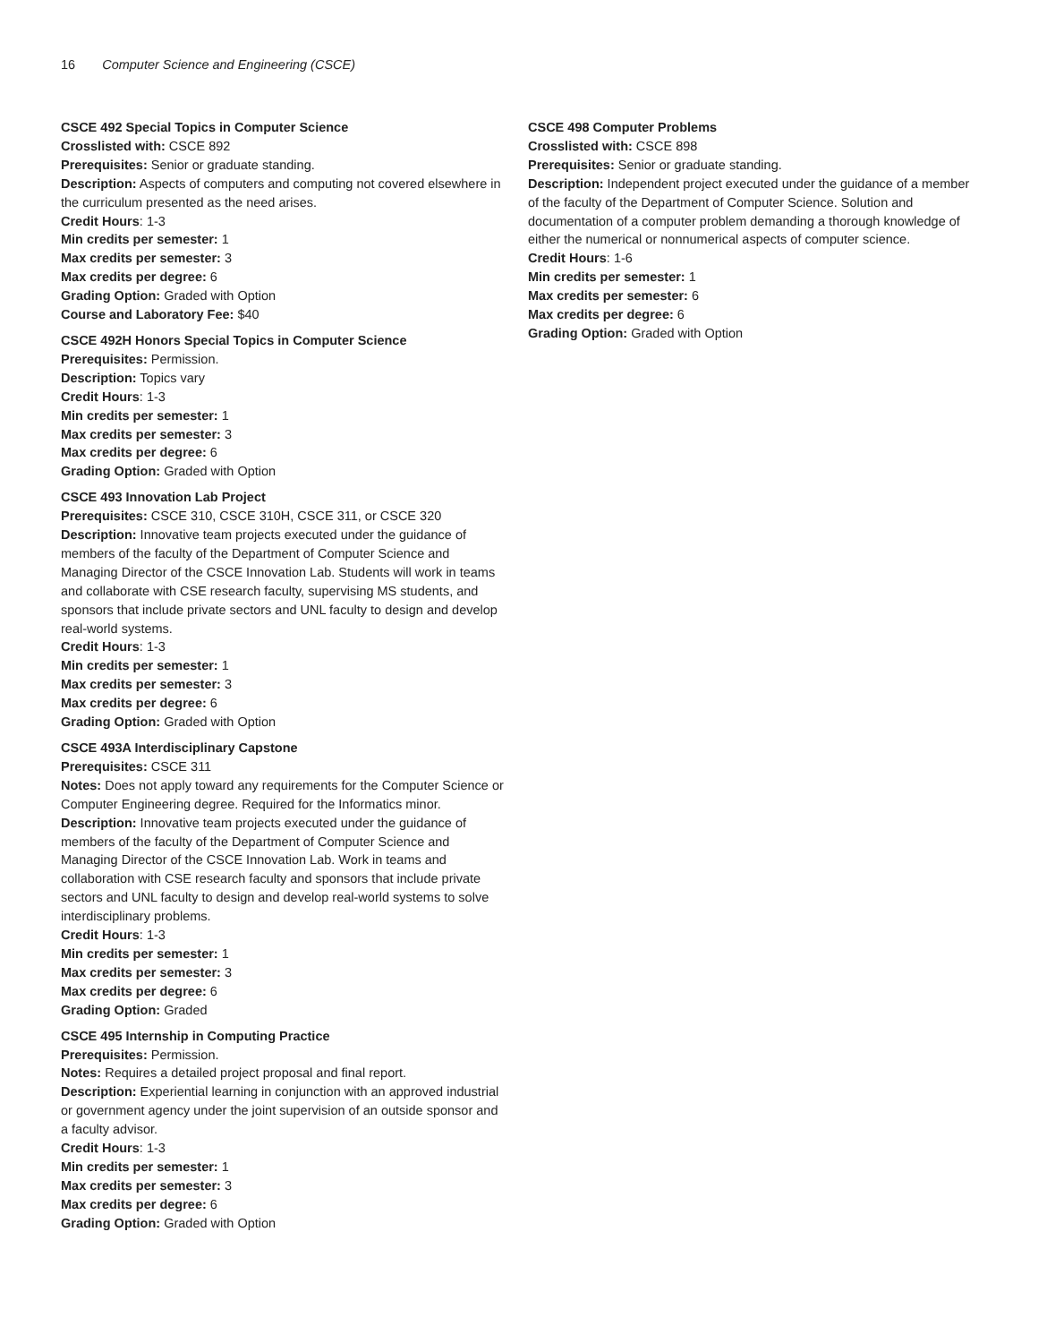16 Computer Science and Engineering (CSCE)
CSCE 492 Special Topics in Computer Science
Crosslisted with: CSCE 892
Prerequisites: Senior or graduate standing.
Description: Aspects of computers and computing not covered elsewhere in the curriculum presented as the need arises.
Credit Hours: 1-3
Min credits per semester: 1
Max credits per semester: 3
Max credits per degree: 6
Grading Option: Graded with Option
Course and Laboratory Fee: $40
CSCE 492H Honors Special Topics in Computer Science
Prerequisites: Permission.
Description: Topics vary
Credit Hours: 1-3
Min credits per semester: 1
Max credits per semester: 3
Max credits per degree: 6
Grading Option: Graded with Option
CSCE 493 Innovation Lab Project
Prerequisites: CSCE 310, CSCE 310H, CSCE 311, or CSCE 320
Description: Innovative team projects executed under the guidance of members of the faculty of the Department of Computer Science and Managing Director of the CSCE Innovation Lab. Students will work in teams and collaborate with CSE research faculty, supervising MS students, and sponsors that include private sectors and UNL faculty to design and develop real-world systems.
Credit Hours: 1-3
Min credits per semester: 1
Max credits per semester: 3
Max credits per degree: 6
Grading Option: Graded with Option
CSCE 493A Interdisciplinary Capstone
Prerequisites: CSCE 311
Notes: Does not apply toward any requirements for the Computer Science or Computer Engineering degree. Required for the Informatics minor.
Description: Innovative team projects executed under the guidance of members of the faculty of the Department of Computer Science and Managing Director of the CSCE Innovation Lab. Work in teams and collaboration with CSE research faculty and sponsors that include private sectors and UNL faculty to design and develop real-world systems to solve interdisciplinary problems.
Credit Hours: 1-3
Min credits per semester: 1
Max credits per semester: 3
Max credits per degree: 6
Grading Option: Graded
CSCE 495 Internship in Computing Practice
Prerequisites: Permission.
Notes: Requires a detailed project proposal and final report.
Description: Experiential learning in conjunction with an approved industrial or government agency under the joint supervision of an outside sponsor and a faculty advisor.
Credit Hours: 1-3
Min credits per semester: 1
Max credits per semester: 3
Max credits per degree: 6
Grading Option: Graded with Option
CSCE 498 Computer Problems
Crosslisted with: CSCE 898
Prerequisites: Senior or graduate standing.
Description: Independent project executed under the guidance of a member of the faculty of the Department of Computer Science. Solution and documentation of a computer problem demanding a thorough knowledge of either the numerical or nonnumerical aspects of computer science.
Credit Hours: 1-6
Min credits per semester: 1
Max credits per semester: 6
Max credits per degree: 6
Grading Option: Graded with Option